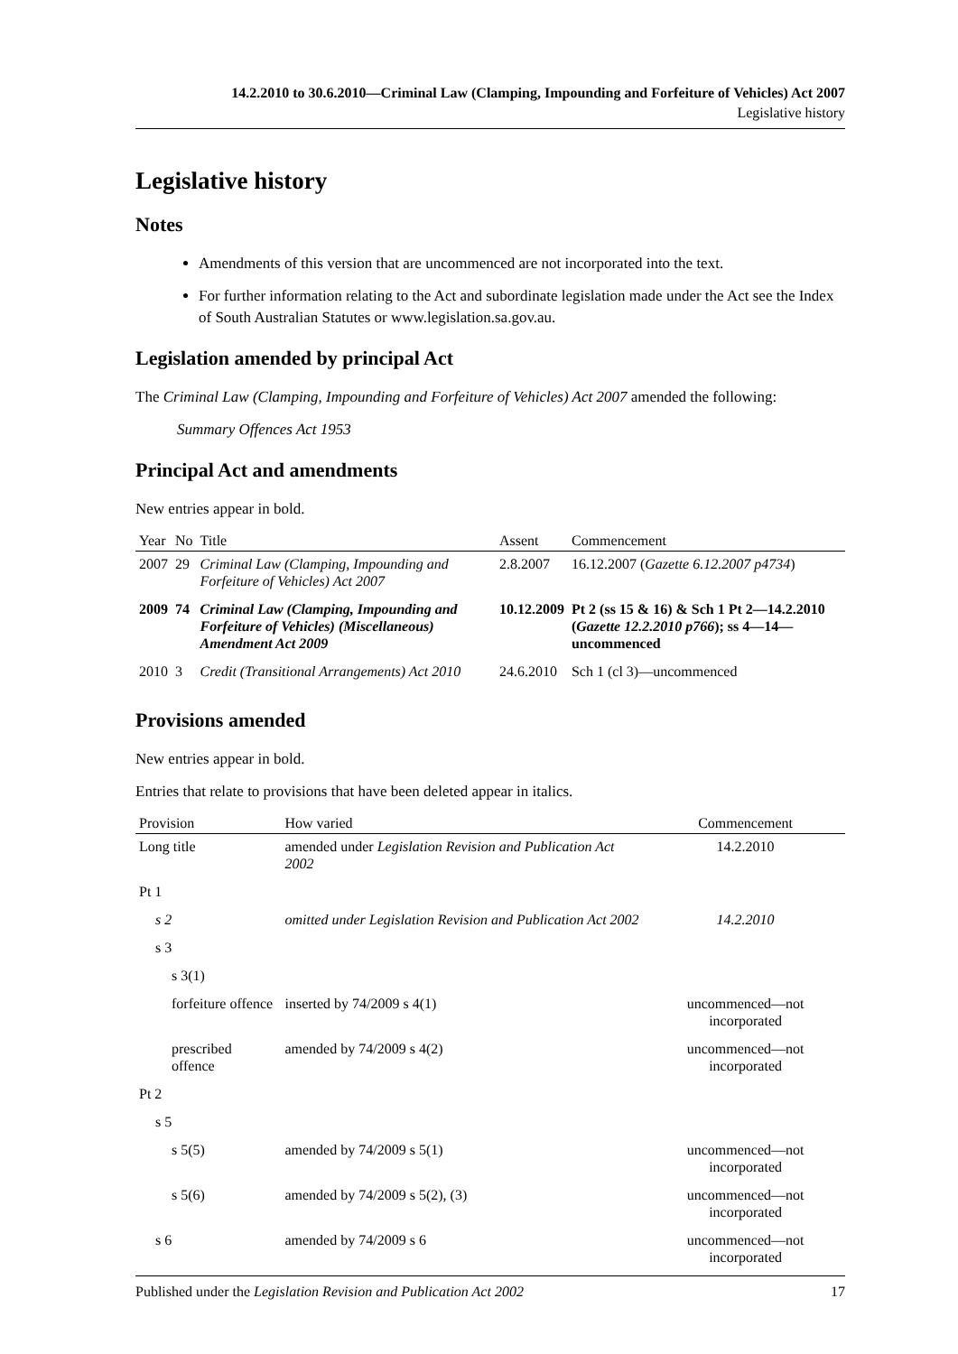14.2.2010 to 30.6.2010—Criminal Law (Clamping, Impounding and Forfeiture of Vehicles) Act 2007
Legislative history
Legislative history
Notes
Amendments of this version that are uncommenced are not incorporated into the text.
For further information relating to the Act and subordinate legislation made under the Act see the Index of South Australian Statutes or www.legislation.sa.gov.au.
Legislation amended by principal Act
The Criminal Law (Clamping, Impounding and Forfeiture of Vehicles) Act 2007 amended the following:
Summary Offences Act 1953
Principal Act and amendments
New entries appear in bold.
| Year | No | Title | Assent | Commencement |
| --- | --- | --- | --- | --- |
| 2007 | 29 | Criminal Law (Clamping, Impounding and Forfeiture of Vehicles) Act 2007 | 2.8.2007 | 16.12.2007 ( Gazette 6.12.2007 p4734 ) |
| 2009 | 74 | Criminal Law (Clamping, Impounding and Forfeiture of Vehicles) (Miscellaneous) Amendment Act 2009 | 10.12.2009 | Pt 2 (ss 15 & 16) & Sch 1 Pt 2—14.2.2010 ( Gazette 12.2.2010 p766 ); ss 4—14—uncommenced |
| 2010 | 3 | Credit (Transitional Arrangements) Act 2010 | 24.6.2010 | Sch 1 (cl 3)—uncommenced |
Provisions amended
New entries appear in bold.
Entries that relate to provisions that have been deleted appear in italics.
| Provision | How varied | Commencement |
| --- | --- | --- |
| Long title | amended under Legislation Revision and Publication Act 2002 | 14.2.2010 |
| Pt 1 | | |
| s 2 | omitted under Legislation Revision and Publication Act 2002 | 14.2.2010 |
| s 3 | | |
| s 3(1) | | |
| forfeiture offence | inserted by 74/2009 s 4(1) | uncommenced—not incorporated |
| prescribed offence | amended by 74/2009 s 4(2) | uncommenced—not incorporated |
| Pt 2 | | |
| s 5 | | |
| s 5(5) | amended by 74/2009 s 5(1) | uncommenced—not incorporated |
| s 5(6) | amended by 74/2009 s 5(2), (3) | uncommenced—not incorporated |
| s 6 | amended by 74/2009 s 6 | uncommenced—not incorporated |
Published under the Legislation Revision and Publication Act 2002 17